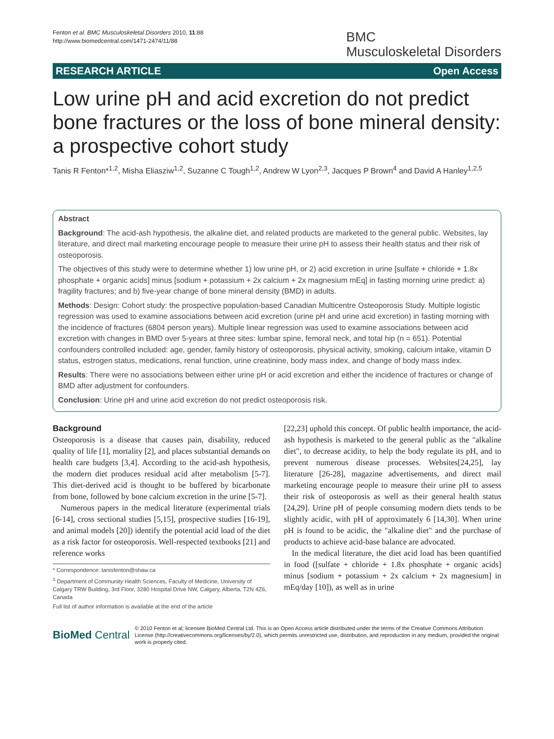Fenton et al. BMC Musculoskeletal Disorders 2010, 11:88
http://www.biomedcentral.com/1471-2474/11/88
BMC
Musculoskeletal Disorders
RESEARCH ARTICLE Open Access
Low urine pH and acid excretion do not predict bone fractures or the loss of bone mineral density: a prospective cohort study
Tanis R Fenton*<sup>1,2</sup>, Misha Eliasziw<sup>1,2</sup>, Suzanne C Tough<sup>1,2</sup>, Andrew W Lyon<sup>2,3</sup>, Jacques P Brown<sup>4</sup> and David A Hanley<sup>1,2,5</sup>
Abstract
Background: The acid-ash hypothesis, the alkaline diet, and related products are marketed to the general public. Websites, lay literature, and direct mail marketing encourage people to measure their urine pH to assess their health status and their risk of osteoporosis.
The objectives of this study were to determine whether 1) low urine pH, or 2) acid excretion in urine [sulfate + chloride + 1.8x phosphate + organic acids] minus [sodium + potassium + 2x calcium + 2x magnesium mEq] in fasting morning urine predict: a) fragility fractures; and b) five-year change of bone mineral density (BMD) in adults.
Methods: Design: Cohort study: the prospective population-based Canadian Multicentre Osteoporosis Study. Multiple logistic regression was used to examine associations between acid excretion (urine pH and urine acid excretion) in fasting morning with the incidence of fractures (6804 person years). Multiple linear regression was used to examine associations between acid excretion with changes in BMD over 5-years at three sites: lumbar spine, femoral neck, and total hip (n = 651). Potential confounders controlled included: age, gender, family history of osteoporosis, physical activity, smoking, calcium intake, vitamin D status, estrogen status, medications, renal function, urine creatinine, body mass index, and change of body mass index.
Results: There were no associations between either urine pH or acid excretion and either the incidence of fractures or change of BMD after adjustment for confounders.
Conclusion: Urine pH and urine acid excretion do not predict osteoporosis risk.
Background
Osteoporosis is a disease that causes pain, disability, reduced quality of life [1], mortality [2], and places substantial demands on health care budgets [3,4]. According to the acid-ash hypothesis, the modern diet produces residual acid after metabolism [5-7]. This diet-derived acid is thought to be buffered by bicarbonate from bone, followed by bone calcium excretion in the urine [5-7].
Numerous papers in the medical literature (experimental trials [6-14], cross sectional studies [5,15], prospective studies [16-19], and animal models [20]) identify the potential acid load of the diet as a risk factor for osteoporosis. Well-respected textbooks [21] and reference works
* Correspondence: tanisfenton@shaw.ca
<sup>1</sup> Department of Community Health Sciences, Faculty of Medicine, University of Calgary TRW Building, 3rd Floor, 3280 Hospital Drive NW, Calgary, Alberta, T2N 4Z6, Canada
Full list of author information is available at the end of the article
[22,23] uphold this concept. Of public health importance, the acid-ash hypothesis is marketed to the general public as the "alkaline diet", to decrease acidity, to help the body regulate its pH, and to prevent numerous disease processes. Websites[24,25], lay literature [26-28], magazine advertisements, and direct mail marketing encourage people to measure their urine pH to assess their risk of osteoporosis as well as their general health status [24,29]. Urine pH of people consuming modern diets tends to be slightly acidic, with pH of approximately 6 [14,30]. When urine pH is found to be acidic, the "alkaline diet" and the purchase of products to achieve acid-base balance are advocated.
In the medical literature, the diet acid load has been quantified in food ([sulfate + chloride + 1.8x phosphate + organic acids] minus [sodium + potassium + 2x calcium + 2x magnesium] in mEq/day [10]), as well as in urine
BioMed Central
© 2010 Fenton et al; licensee BioMed Central Ltd. This is an Open Access article distributed under the terms of the Creative Commons Attribution License (http://creativecommons.org/licenses/by/2.0), which permits unrestricted use, distribution, and reproduction in any medium, provided the original work is properly cited.